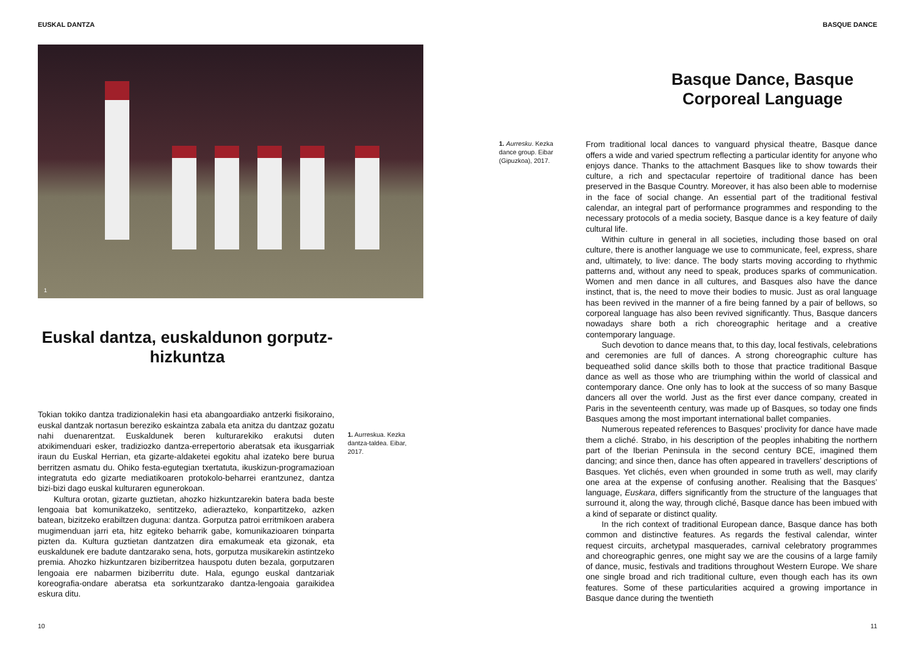EUSKAL DANTZA
1
Euskal dantza, euskaldunon gorputz-hizkuntza
Tokian tokiko dantza tradizionalekin hasi eta abangoardiako antzerki fisikoraino, euskal dantzak nortasun bereziko eskaintza zabala eta anitza du dantzaz gozatu nahi duenarentzat. Euskaldunek beren kulturarekiko erakutsi duten atxikimenduari esker, tradiziozko dantza-errepertorio aberatsak eta ikusgarriak iraun du Euskal Herrian, eta gizarte-aldaketei egokitu ahal izateko bere burua berritzen asmatu du. Ohiko festa-egutegian txertatuta, ikuskizun-programazioan integratuta edo gizarte mediatikoaren protokolo-beharrei erantzunez, dantza bizi-bizi dago euskal kulturaren egunerokoan.
Kultura orotan, gizarte guztietan, ahozko hizkuntzarekin batera bada beste lengoaia bat komunikatzeko, sentitzeko, adierazteko, konpartitzeko, azken batean, bizitzeko erabiltzen duguna: dantza. Gorputza patroi erritmikoen arabera mugimenduan jarri eta, hitz egiteko beharrik gabe, komunikazioaren txinparta pizten da. Kultura guztietan dantzatzen dira emakumeak eta gizonak, eta euskaldunek ere badute dantzarako sena, hots, gorputza musikarekin astintzeko premia. Ahozko hizkuntzaren biziberritzea hauspotu duten bezala, gorputzaren lengoaia ere nabarmen biziberritu dute. Hala, egungo euskal dantzariak koreografia-ondare aberatsa eta sorkuntzarako dantza-lengoaia garaikidea eskura ditu.
1. Aurreskua. Kezka dantza-taldea. Eibar, 2017.
10
BASQUE DANCE
Basque Dance, Basque Corporeal Language
1. Aurresku. Kezka dance group. Eibar (Gipuzkoa), 2017.
From traditional local dances to vanguard physical theatre, Basque dance offers a wide and varied spectrum reflecting a particular identity for anyone who enjoys dance. Thanks to the attachment Basques like to show towards their culture, a rich and spectacular repertoire of traditional dance has been preserved in the Basque Country. Moreover, it has also been able to modernise in the face of social change. An essential part of the traditional festival calendar, an integral part of performance programmes and responding to the necessary protocols of a media society, Basque dance is a key feature of daily cultural life.
Within culture in general in all societies, including those based on oral culture, there is another language we use to communicate, feel, express, share and, ultimately, to live: dance. The body starts moving according to rhythmic patterns and, without any need to speak, produces sparks of communication. Women and men dance in all cultures, and Basques also have the dance instinct, that is, the need to move their bodies to music. Just as oral language has been revived in the manner of a fire being fanned by a pair of bellows, so corporeal language has also been revived significantly. Thus, Basque dancers nowadays share both a rich choreographic heritage and a creative contemporary language.
Such devotion to dance means that, to this day, local festivals, celebrations and ceremonies are full of dances. A strong choreographic culture has bequeathed solid dance skills both to those that practice traditional Basque dance as well as those who are triumphing within the world of classical and contemporary dance. One only has to look at the success of so many Basque dancers all over the world. Just as the first ever dance company, created in Paris in the seventeenth century, was made up of Basques, so today one finds Basques among the most important international ballet companies.
Numerous repeated references to Basques’ proclivity for dance have made them a cliché. Strabo, in his description of the peoples inhabiting the northern part of the Iberian Peninsula in the second century BCE, imagined them dancing; and since then, dance has often appeared in travellers’ descriptions of Basques. Yet clichés, even when grounded in some truth as well, may clarify one area at the expense of confusing another. Realising that the Basques’ language, Euskara, differs significantly from the structure of the languages that surround it, along the way, through cliché, Basque dance has been imbued with a kind of separate or distinct quality.
In the rich context of traditional European dance, Basque dance has both common and distinctive features. As regards the festival calendar, winter request circuits, archetypal masquerades, carnival celebratory programmes and choreographic genres, one might say we are the cousins of a large family of dance, music, festivals and traditions throughout Western Europe. We share one single broad and rich traditional culture, even though each has its own features. Some of these particularities acquired a growing importance in Basque dance during the twentieth
11